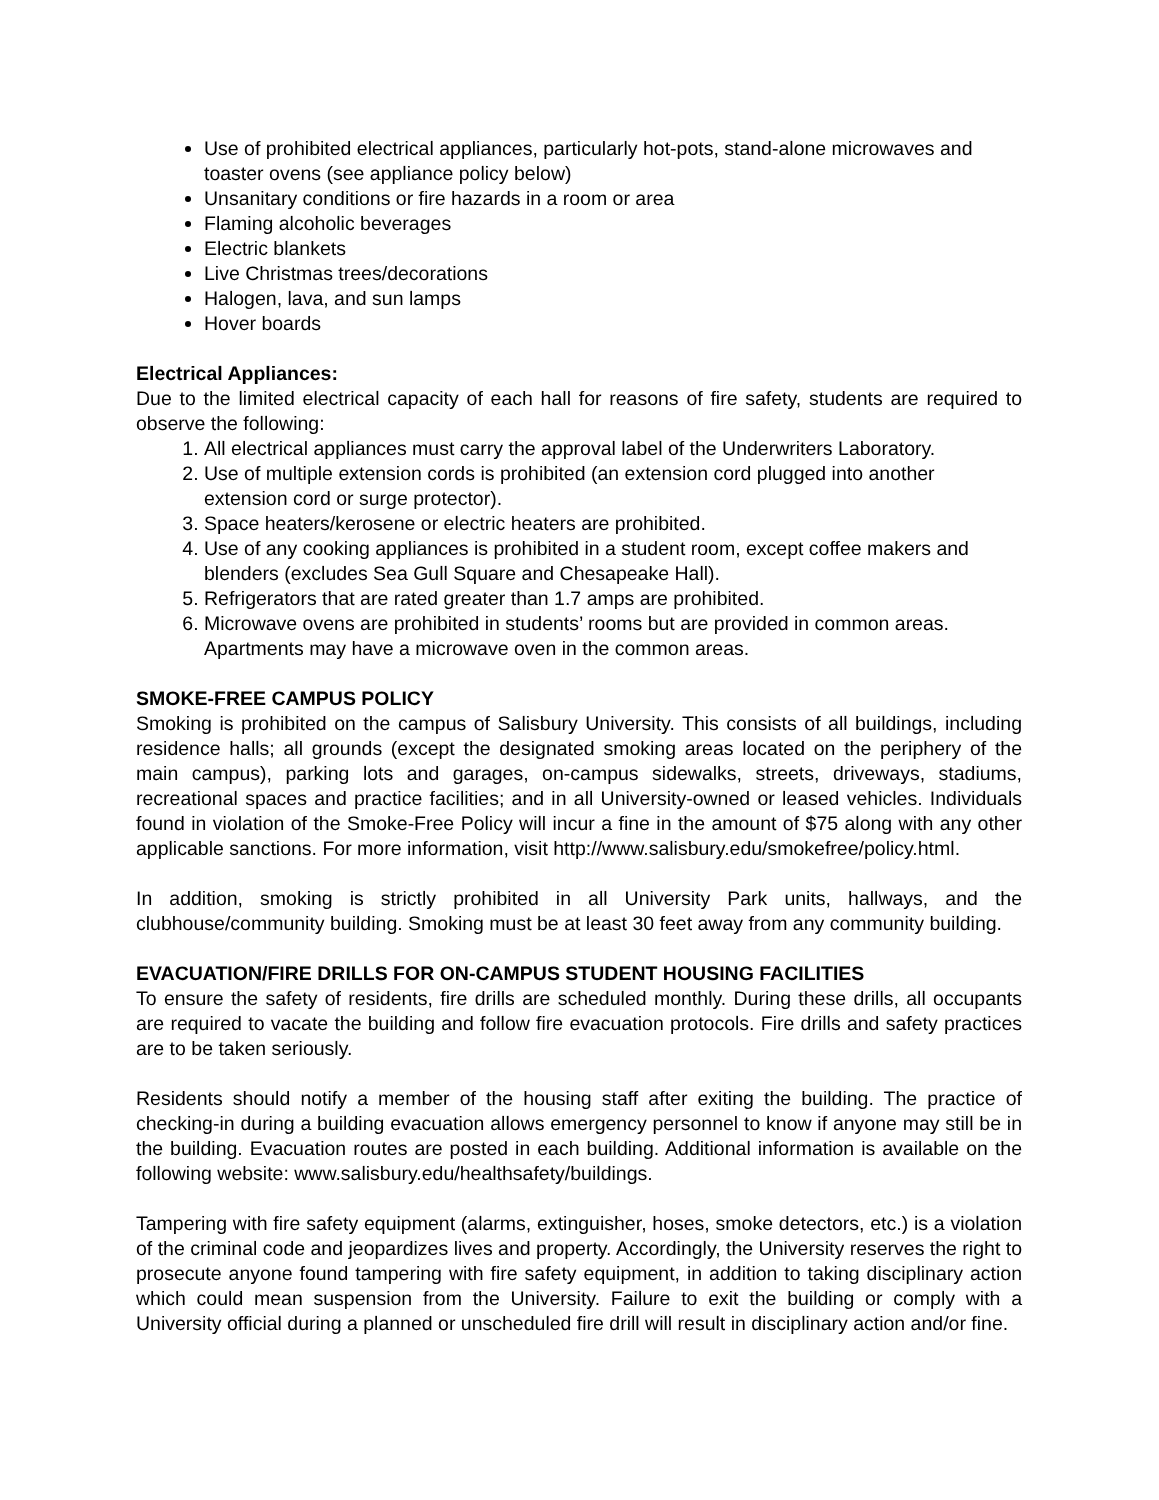Use of prohibited electrical appliances, particularly hot-pots, stand-alone microwaves and toaster ovens (see appliance policy below)
Unsanitary conditions or fire hazards in a room or area
Flaming alcoholic beverages
Electric blankets
Live Christmas trees/decorations
Halogen, lava, and sun lamps
Hover boards
Electrical Appliances:
Due to the limited electrical capacity of each hall for reasons of fire safety, students are required to observe the following:
1. All electrical appliances must carry the approval label of the Underwriters Laboratory.
2. Use of multiple extension cords is prohibited (an extension cord plugged into another extension cord or surge protector).
3. Space heaters/kerosene or electric heaters are prohibited.
4. Use of any cooking appliances is prohibited in a student room, except coffee makers and blenders (excludes Sea Gull Square and Chesapeake Hall).
5. Refrigerators that are rated greater than 1.7 amps are prohibited.
6. Microwave ovens are prohibited in students’ rooms but are provided in common areas. Apartments may have a microwave oven in the common areas.
SMOKE-FREE CAMPUS POLICY
Smoking is prohibited on the campus of Salisbury University. This consists of all buildings, including residence halls; all grounds (except the designated smoking areas located on the periphery of the main campus), parking lots and garages, on-campus sidewalks, streets, driveways, stadiums, recreational spaces and practice facilities; and in all University-owned or leased vehicles. Individuals found in violation of the Smoke-Free Policy will incur a fine in the amount of $75 along with any other applicable sanctions. For more information, visit http://www.salisbury.edu/smokefree/policy.html.
In addition, smoking is strictly prohibited in all University Park units, hallways, and the clubhouse/community building. Smoking must be at least 30 feet away from any community building.
EVACUATION/FIRE DRILLS FOR ON-CAMPUS STUDENT HOUSING FACILITIES
To ensure the safety of residents, fire drills are scheduled monthly. During these drills, all occupants are required to vacate the building and follow fire evacuation protocols. Fire drills and safety practices are to be taken seriously.
Residents should notify a member of the housing staff after exiting the building. The practice of checking-in during a building evacuation allows emergency personnel to know if anyone may still be in the building. Evacuation routes are posted in each building. Additional information is available on the following website: www.salisbury.edu/healthsafety/buildings.
Tampering with fire safety equipment (alarms, extinguisher, hoses, smoke detectors, etc.) is a violation of the criminal code and jeopardizes lives and property. Accordingly, the University reserves the right to prosecute anyone found tampering with fire safety equipment, in addition to taking disciplinary action which could mean suspension from the University. Failure to exit the building or comply with a University official during a planned or unscheduled fire drill will result in disciplinary action and/or fine.